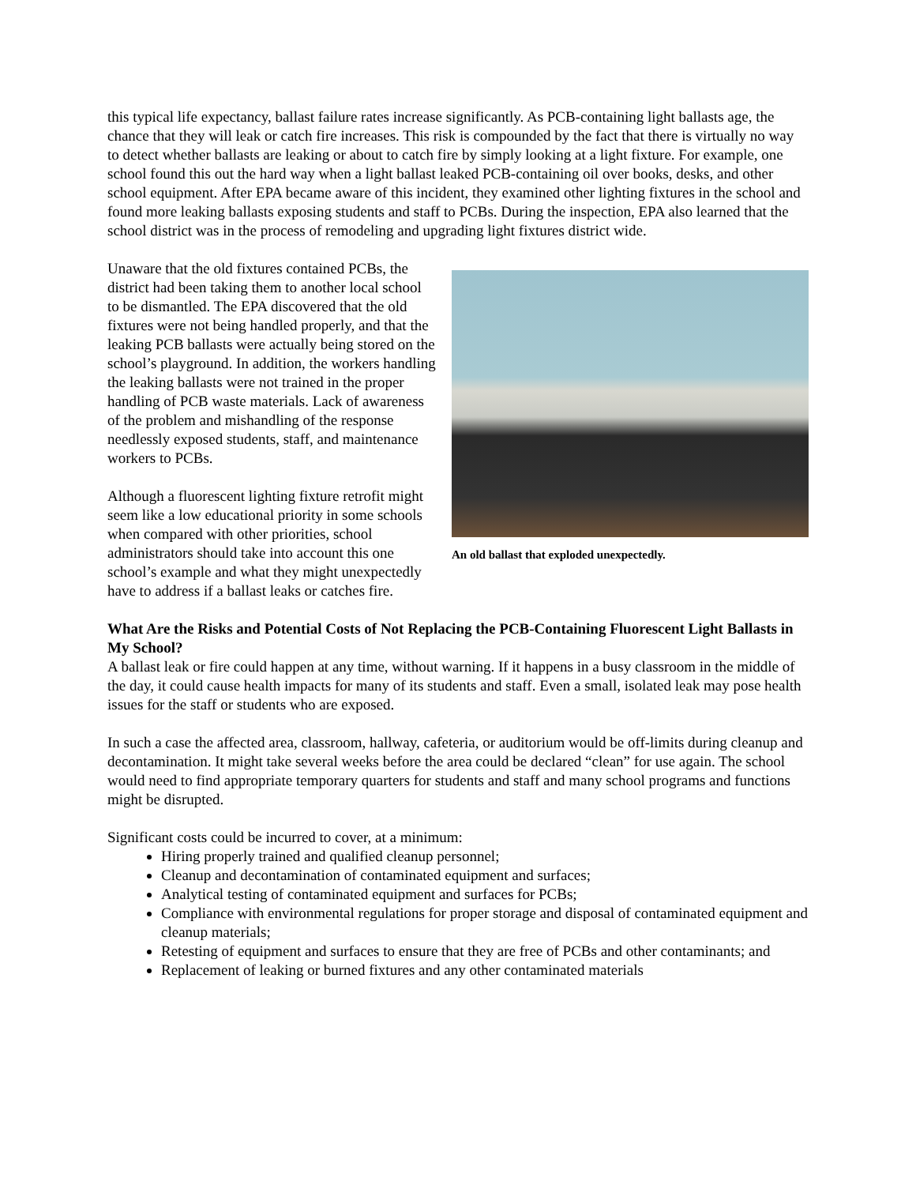this typical life expectancy, ballast failure rates increase significantly. As PCB-containing light ballasts age, the chance that they will leak or catch fire increases. This risk is compounded by the fact that there is virtually no way to detect whether ballasts are leaking or about to catch fire by simply looking at a light fixture. For example, one school found this out the hard way when a light ballast leaked PCB-containing oil over books, desks, and other school equipment. After EPA became aware of this incident, they examined other lighting fixtures in the school and found more leaking ballasts exposing students and staff to PCBs. During the inspection, EPA also learned that the school district was in the process of remodeling and upgrading light fixtures district wide.
An old ballast that exploded unexpectedly.
Unaware that the old fixtures contained PCBs, the district had been taking them to another local school to be dismantled. The EPA discovered that the old fixtures were not being handled properly, and that the leaking PCB ballasts were actually being stored on the school’s playground. In addition, the workers handling the leaking ballasts were not trained in the proper handling of PCB waste materials. Lack of awareness of the problem and mishandling of the response needlessly exposed students, staff, and maintenance workers to PCBs.
Although a fluorescent lighting fixture retrofit might seem like a low educational priority in some schools when compared with other priorities, school administrators should take into account this one school’s example and what they might unexpectedly have to address if a ballast leaks or catches fire.
What Are the Risks and Potential Costs of Not Replacing the PCB-Containing Fluorescent Light Ballasts in My School?
A ballast leak or fire could happen at any time, without warning. If it happens in a busy classroom in the middle of the day, it could cause health impacts for many of its students and staff. Even a small, isolated leak may pose health issues for the staff or students who are exposed.
In such a case the affected area, classroom, hallway, cafeteria, or auditorium would be off-limits during cleanup and decontamination. It might take several weeks before the area could be declared “clean” for use again. The school would need to find appropriate temporary quarters for students and staff and many school programs and functions might be disrupted.
Significant costs could be incurred to cover, at a minimum:
Hiring properly trained and qualified cleanup personnel;
Cleanup and decontamination of contaminated equipment and surfaces;
Analytical testing of contaminated equipment and surfaces for PCBs;
Compliance with environmental regulations for proper storage and disposal of contaminated equipment and cleanup materials;
Retesting of equipment and surfaces to ensure that they are free of PCBs and other contaminants; and
Replacement of leaking or burned fixtures and any other contaminated materials